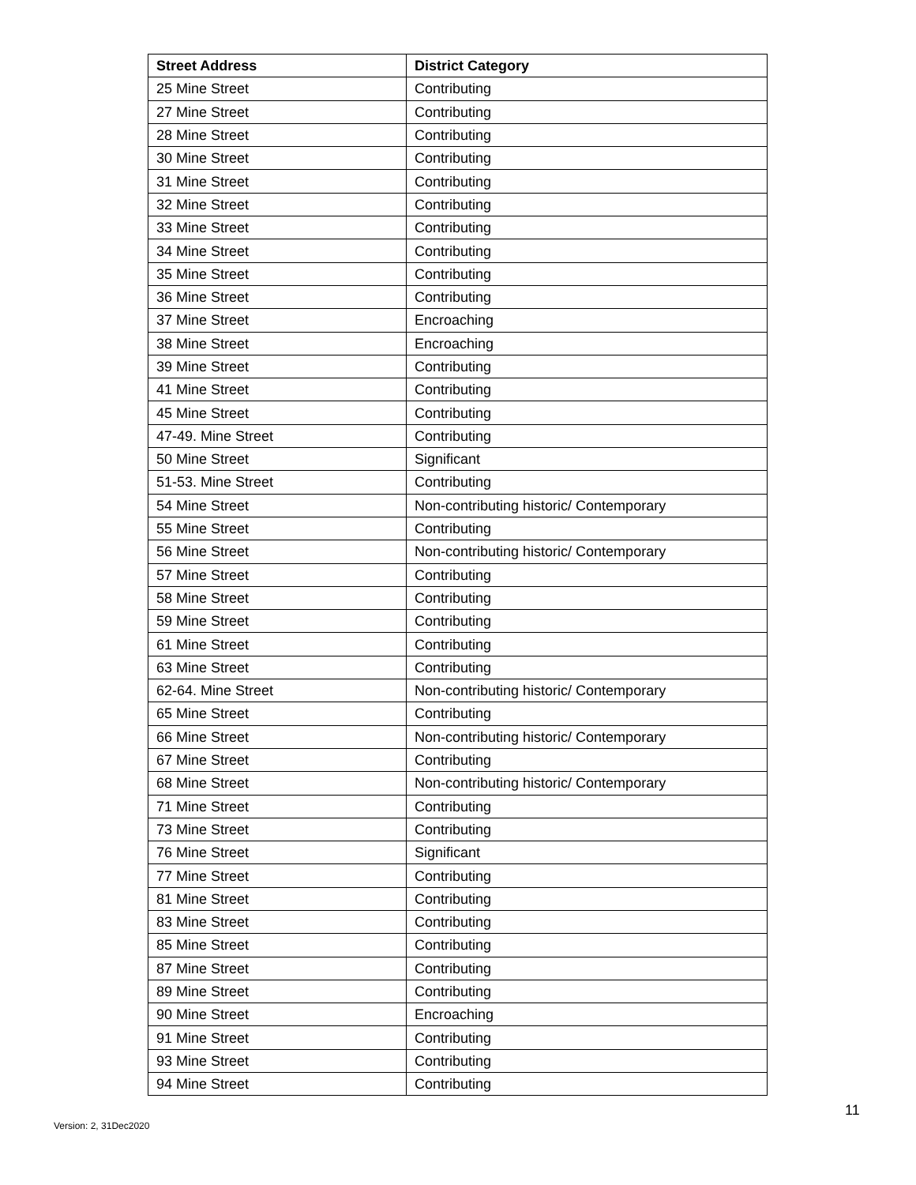| Street Address | District Category |
| --- | --- |
| 25 Mine Street | Contributing |
| 27 Mine Street | Contributing |
| 28 Mine Street | Contributing |
| 30 Mine Street | Contributing |
| 31 Mine Street | Contributing |
| 32 Mine Street | Contributing |
| 33 Mine Street | Contributing |
| 34 Mine Street | Contributing |
| 35 Mine Street | Contributing |
| 36 Mine Street | Contributing |
| 37 Mine Street | Encroaching |
| 38 Mine Street | Encroaching |
| 39 Mine Street | Contributing |
| 41 Mine Street | Contributing |
| 45 Mine Street | Contributing |
| 47-49. Mine Street | Contributing |
| 50 Mine Street | Significant |
| 51-53. Mine Street | Contributing |
| 54 Mine Street | Non-contributing historic/ Contemporary |
| 55 Mine Street | Contributing |
| 56 Mine Street | Non-contributing historic/ Contemporary |
| 57 Mine Street | Contributing |
| 58 Mine Street | Contributing |
| 59 Mine Street | Contributing |
| 61 Mine Street | Contributing |
| 63 Mine Street | Contributing |
| 62-64. Mine Street | Non-contributing historic/ Contemporary |
| 65 Mine Street | Contributing |
| 66 Mine Street | Non-contributing historic/ Contemporary |
| 67 Mine Street | Contributing |
| 68 Mine Street | Non-contributing historic/ Contemporary |
| 71 Mine Street | Contributing |
| 73 Mine Street | Contributing |
| 76 Mine Street | Significant |
| 77 Mine Street | Contributing |
| 81 Mine Street | Contributing |
| 83 Mine Street | Contributing |
| 85 Mine Street | Contributing |
| 87 Mine Street | Contributing |
| 89 Mine Street | Contributing |
| 90 Mine Street | Encroaching |
| 91 Mine Street | Contributing |
| 93 Mine Street | Contributing |
| 94 Mine Street | Contributing |
11
Version: 2, 31Dec2020